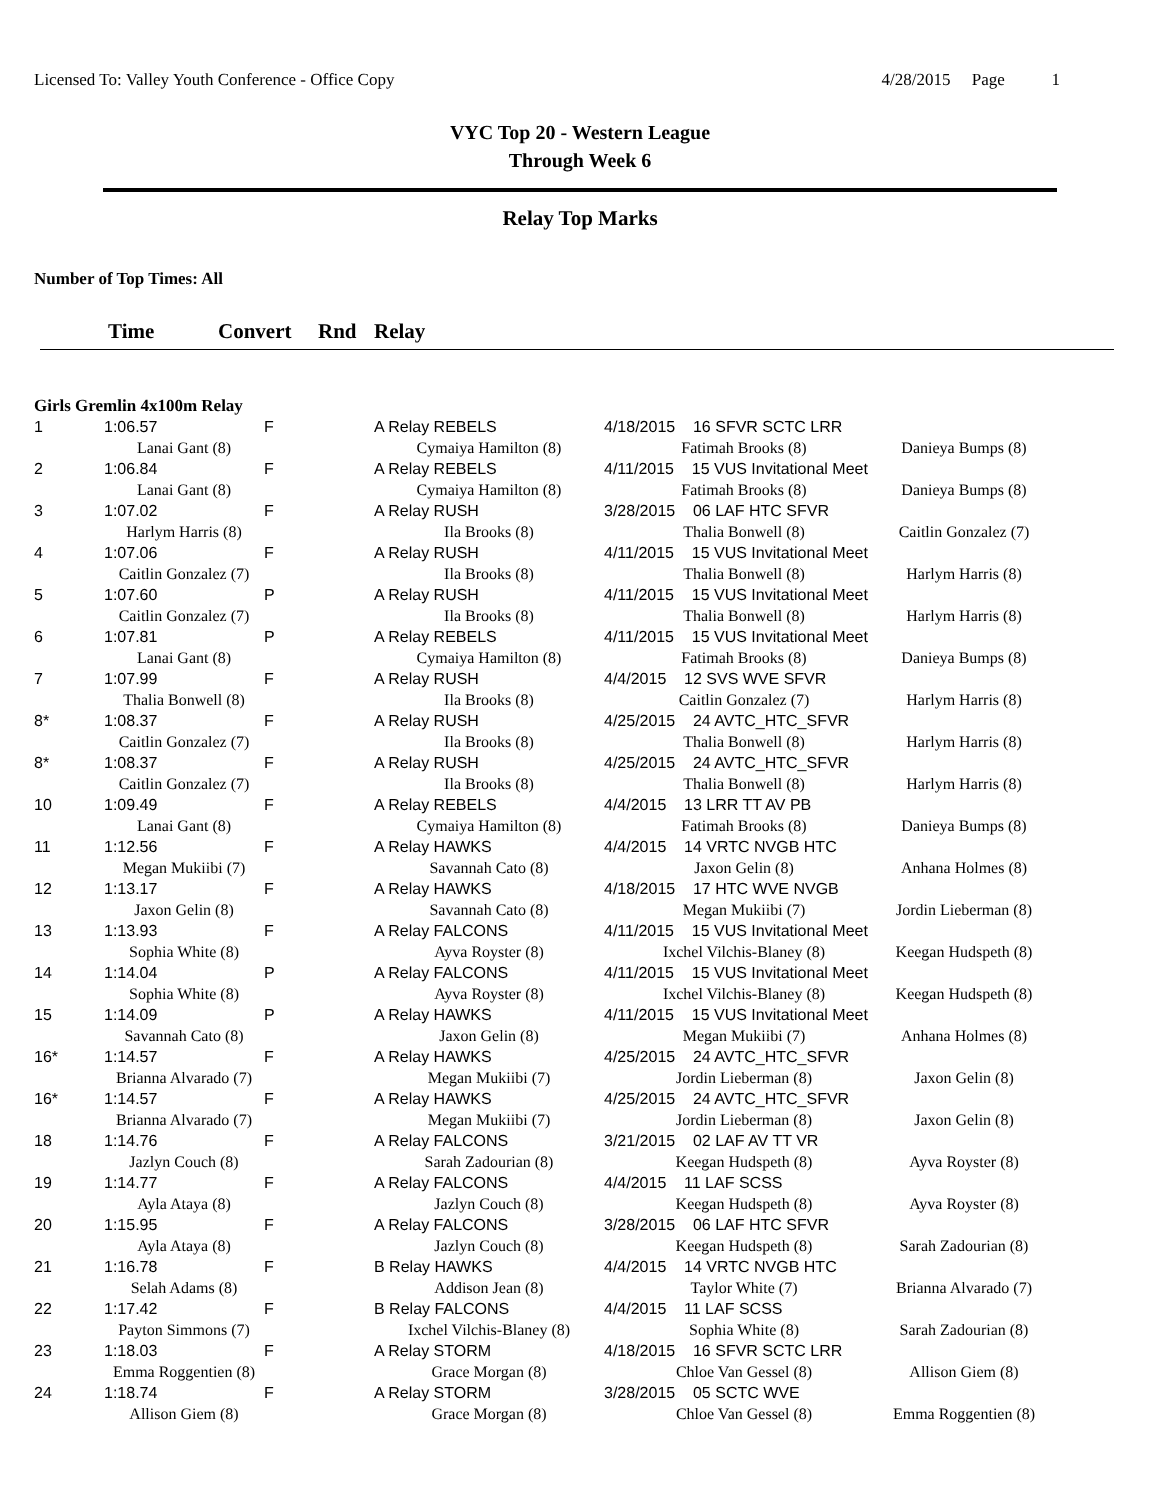Licensed To: Valley Youth Conference - Office Copy 4/28/2015 Page 1
VYC Top 20 - Western League
Through Week 6
Relay Top Marks
Number of Top Times: All
Time Convert Rnd Relay
Girls Gremlin 4x100m Relay
| 1 | 1:06.57 | F | A Relay REBELS | 4/18/2015 16 SFVR SCTC LRR | |
| | Lanai Gant (8) | | Cymaiya Hamilton (8) | Fatimah Brooks (8) | Danieya Bumps (8) |
| 2 | 1:06.84 | F | A Relay REBELS | 4/11/2015 15 VUS Invitational Meet | |
| | Lanai Gant (8) | | Cymaiya Hamilton (8) | Fatimah Brooks (8) | Danieya Bumps (8) |
| 3 | 1:07.02 | F | A Relay RUSH | 3/28/2015 06 LAF HTC SFVR | |
| | Harlym Harris (8) | | Ila Brooks (8) | Thalia Bonwell (8) | Caitlin Gonzalez (7) |
| 4 | 1:07.06 | F | A Relay RUSH | 4/11/2015 15 VUS Invitational Meet | |
| | Caitlin Gonzalez (7) | | Ila Brooks (8) | Thalia Bonwell (8) | Harlym Harris (8) |
| 5 | 1:07.60 | P | A Relay RUSH | 4/11/2015 15 VUS Invitational Meet | |
| | Caitlin Gonzalez (7) | | Ila Brooks (8) | Thalia Bonwell (8) | Harlym Harris (8) |
| 6 | 1:07.81 | P | A Relay REBELS | 4/11/2015 15 VUS Invitational Meet | |
| | Lanai Gant (8) | | Cymaiya Hamilton (8) | Fatimah Brooks (8) | Danieya Bumps (8) |
| 7 | 1:07.99 | F | A Relay RUSH | 4/4/2015 12 SVS WVE SFVR | |
| | Thalia Bonwell (8) | | Ila Brooks (8) | Caitlin Gonzalez (7) | Harlym Harris (8) |
| 8* | 1:08.37 | F | A Relay RUSH | 4/25/2015 24 AVTC_HTC_SFVR | |
| | Caitlin Gonzalez (7) | | Ila Brooks (8) | Thalia Bonwell (8) | Harlym Harris (8) |
| 8* | 1:08.37 | F | A Relay RUSH | 4/25/2015 24 AVTC_HTC_SFVR | |
| | Caitlin Gonzalez (7) | | Ila Brooks (8) | Thalia Bonwell (8) | Harlym Harris (8) |
| 10 | 1:09.49 | F | A Relay REBELS | 4/4/2015 13 LRR TT AV PB | |
| | Lanai Gant (8) | | Cymaiya Hamilton (8) | Fatimah Brooks (8) | Danieya Bumps (8) |
| 11 | 1:12.56 | F | A Relay HAWKS | 4/4/2015 14 VRTC NVGB HTC | |
| | Megan Mukiibi (7) | | Savannah Cato (8) | Jaxon Gelin (8) | Anhana Holmes (8) |
| 12 | 1:13.17 | F | A Relay HAWKS | 4/18/2015 17 HTC WVE NVGB | |
| | Jaxon Gelin (8) | | Savannah Cato (8) | Megan Mukiibi (7) | Jordin Lieberman (8) |
| 13 | 1:13.93 | F | A Relay FALCONS | 4/11/2015 15 VUS Invitational Meet | |
| | Sophia White (8) | | Ayva Royster (8) | Ixchel Vilchis-Blaney (8) | Keegan Hudspeth (8) |
| 14 | 1:14.04 | P | A Relay FALCONS | 4/11/2015 15 VUS Invitational Meet | |
| | Sophia White (8) | | Ayva Royster (8) | Ixchel Vilchis-Blaney (8) | Keegan Hudspeth (8) |
| 15 | 1:14.09 | P | A Relay HAWKS | 4/11/2015 15 VUS Invitational Meet | |
| | Savannah Cato (8) | | Jaxon Gelin (8) | Megan Mukiibi (7) | Anhana Holmes (8) |
| 16* | 1:14.57 | F | A Relay HAWKS | 4/25/2015 24 AVTC_HTC_SFVR | |
| | Brianna Alvarado (7) | | Megan Mukiibi (7) | Jordin Lieberman (8) | Jaxon Gelin (8) |
| 16* | 1:14.57 | F | A Relay HAWKS | 4/25/2015 24 AVTC_HTC_SFVR | |
| | Brianna Alvarado (7) | | Megan Mukiibi (7) | Jordin Lieberman (8) | Jaxon Gelin (8) |
| 18 | 1:14.76 | F | A Relay FALCONS | 3/21/2015 02 LAF AV TT VR | |
| | Jazlyn Couch (8) | | Sarah Zadourian (8) | Keegan Hudspeth (8) | Ayva Royster (8) |
| 19 | 1:14.77 | F | A Relay FALCONS | 4/4/2015 11 LAF SCSS | |
| | Ayla Ataya (8) | | Jazlyn Couch (8) | Keegan Hudspeth (8) | Ayva Royster (8) |
| 20 | 1:15.95 | F | A Relay FALCONS | 3/28/2015 06 LAF HTC SFVR | |
| | Ayla Ataya (8) | | Jazlyn Couch (8) | Keegan Hudspeth (8) | Sarah Zadourian (8) |
| 21 | 1:16.78 | F | B Relay HAWKS | 4/4/2015 14 VRTC NVGB HTC | |
| | Selah Adams (8) | | Addison Jean (8) | Taylor White (7) | Brianna Alvarado (7) |
| 22 | 1:17.42 | F | B Relay FALCONS | 4/4/2015 11 LAF SCSS | |
| | Payton Simmons (7) | | Ixchel Vilchis-Blaney (8) | Sophia White (8) | Sarah Zadourian (8) |
| 23 | 1:18.03 | F | A Relay STORM | 4/18/2015 16 SFVR SCTC LRR | |
| | Emma Roggentien (8) | | Grace Morgan (8) | Chloe Van Gessel (8) | Allison Giem (8) |
| 24 | 1:18.74 | F | A Relay STORM | 3/28/2015 05 SCTC WVE | |
| | Allison Giem (8) | | Grace Morgan (8) | Chloe Van Gessel (8) | Emma Roggentien (8) |